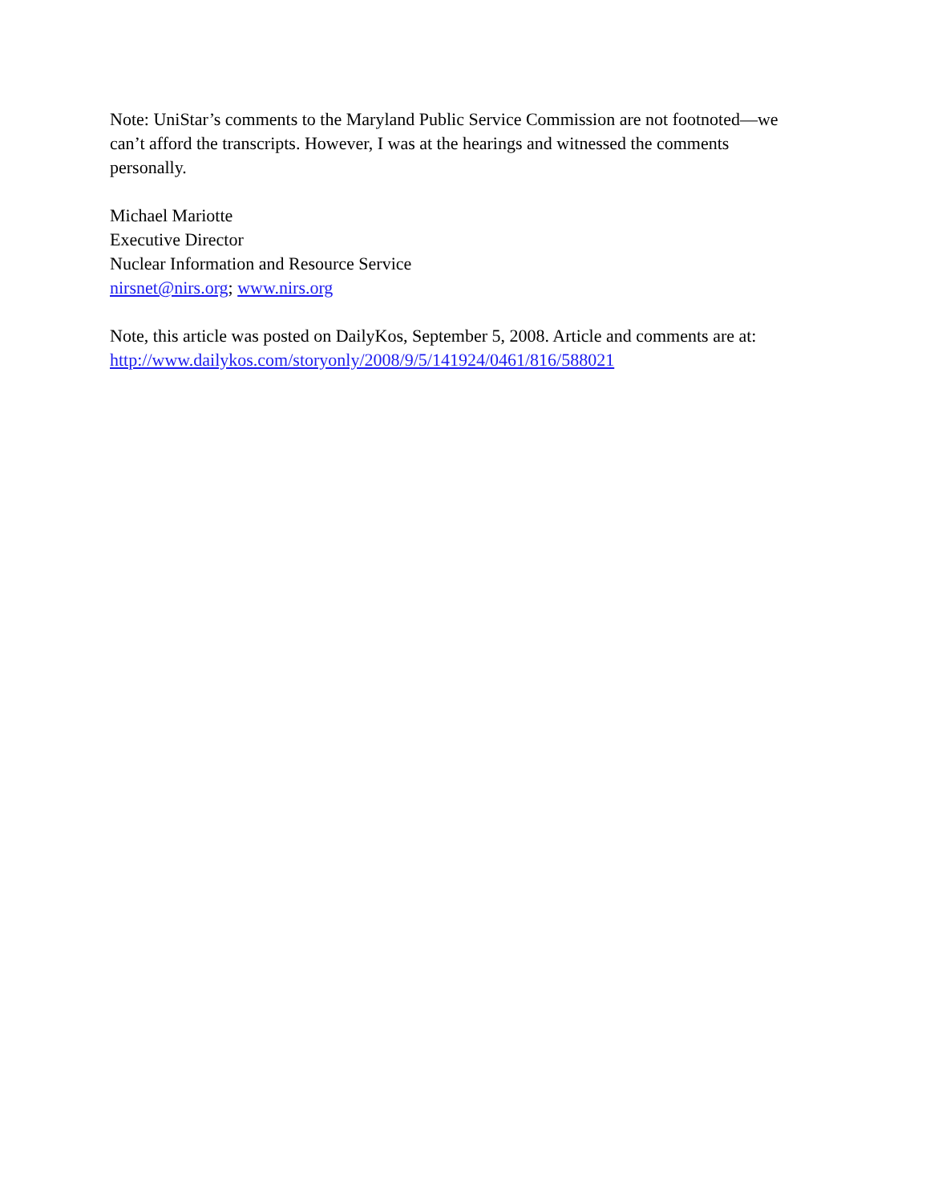Note: UniStar’s comments to the Maryland Public Service Commission are not footnoted—we can’t afford the transcripts. However, I was at the hearings and witnessed the comments personally.
Michael Mariotte
Executive Director
Nuclear Information and Resource Service
nirsnet@nirs.org; www.nirs.org
Note, this article was posted on DailyKos, September 5, 2008. Article and comments are at: http://www.dailykos.com/storyonly/2008/9/5/141924/0461/816/588021